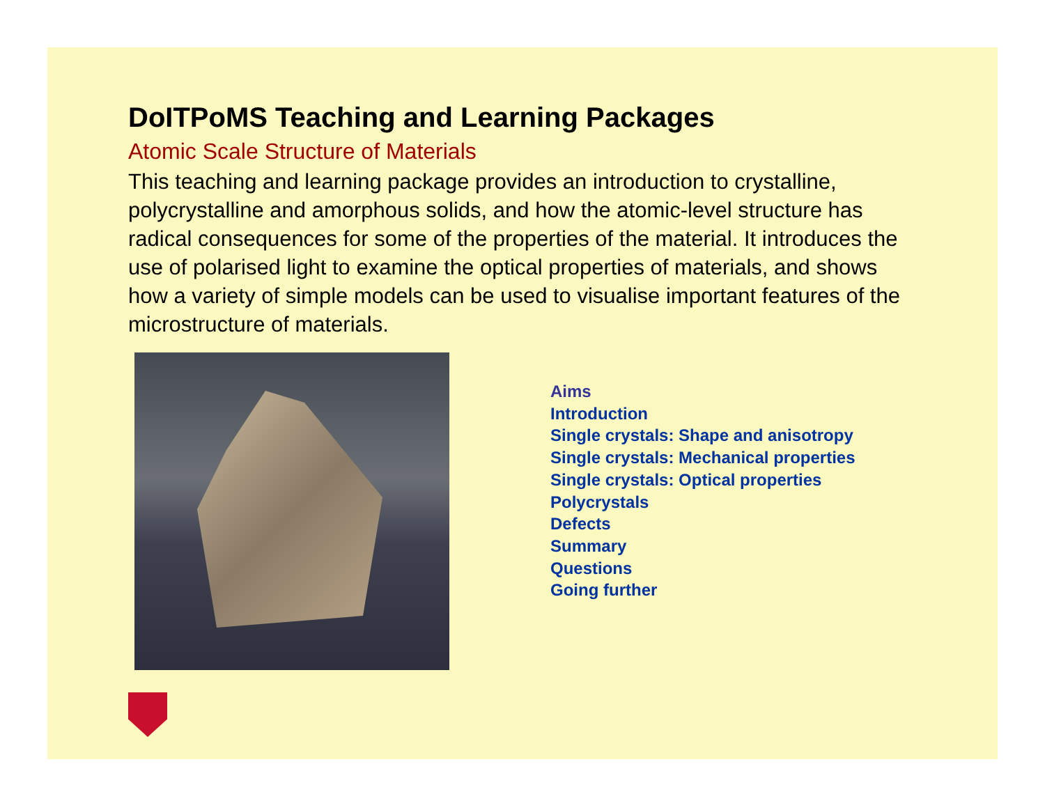DoITPoMS Teaching and Learning Packages
Atomic Scale Structure of Materials
This teaching and learning package provides an introduction to crystalline, polycrystalline and amorphous solids, and how the atomic-level structure has radical consequences for some of the properties of the material. It introduces the use of polarised light to examine the optical properties of materials, and shows how a variety of simple models can be used to visualise important features of the microstructure of materials.
Aims
Introduction
Single crystals: Shape and anisotropy
Single crystals: Mechanical properties
Single crystals: Optical properties
Polycrystals
Defects
Summary
Questions
Going further